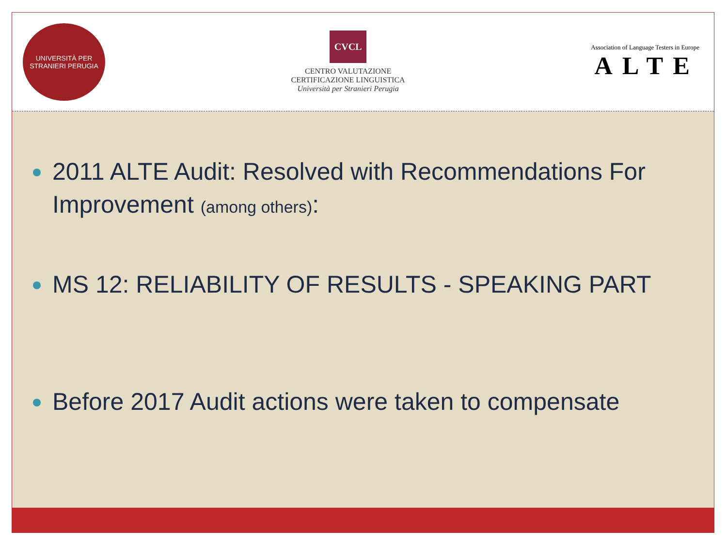UNIVERSITÀ PER STRANIERI PERUGIA
CVCL
CENTRO VALUTAZIONE
CERTIFICAZIONE LINGUISTICA
Università per Stranieri Perugia
Association of Language Testers in Europe
ALTE
2011 ALTE Audit: Resolved with Recommendations For Improvement (among others):
MS 12: RELIABILITY OF RESULTS - SPEAKING PART
Before 2017 Audit actions were taken to compensate